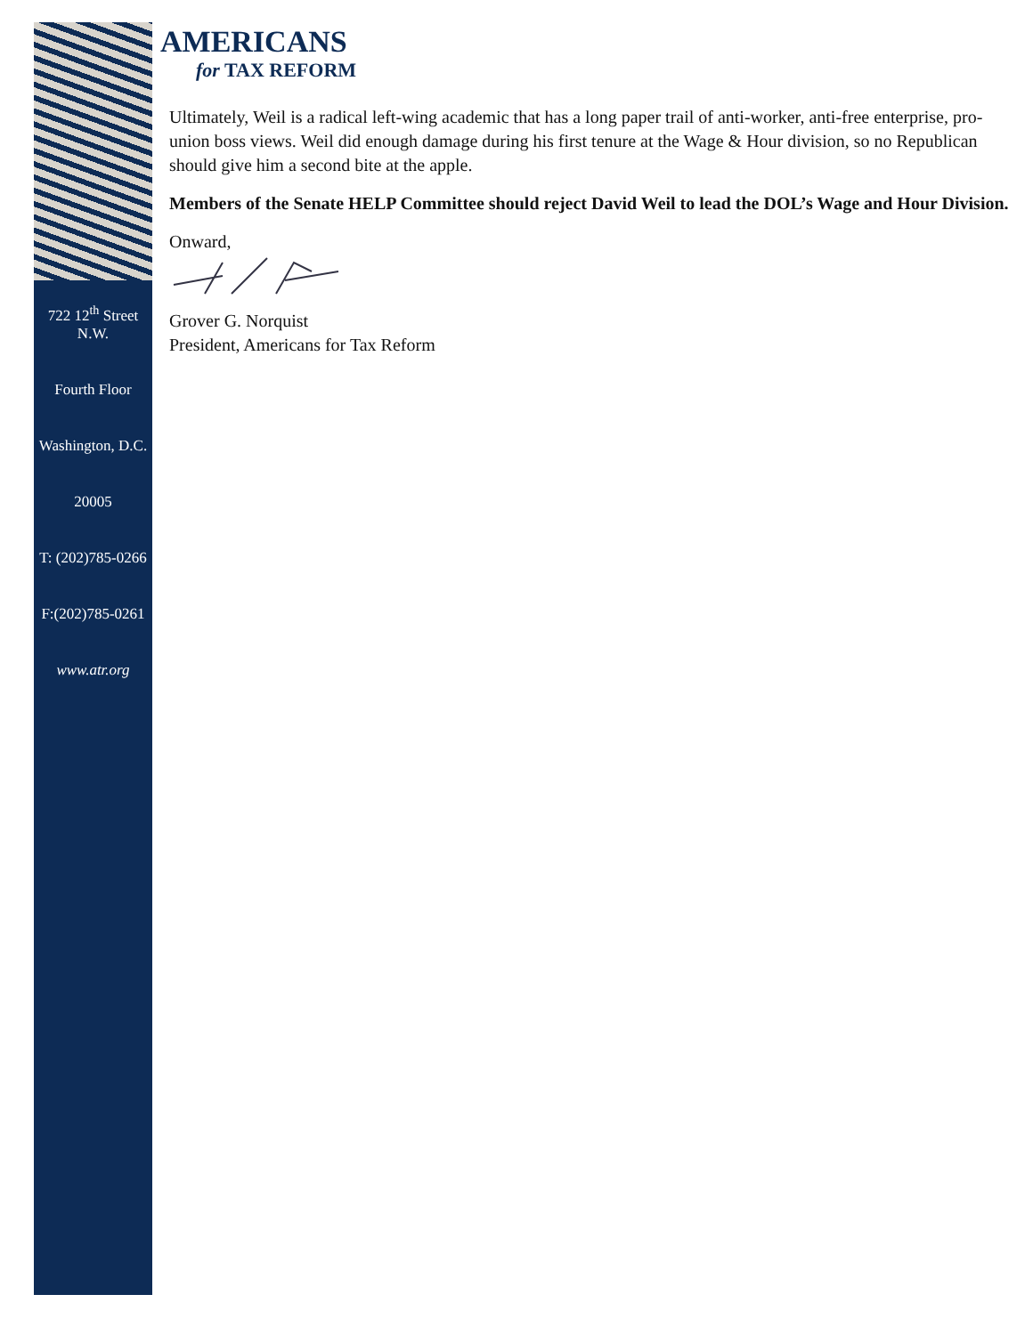722 12<sup>th</sup> Street N.W.
Fourth Floor
Washington, D.C.
20005
T: (202)785-0266
F:(202)785-0261
www.atr.org
AMERICANS
for TAX REFORM
Ultimately, Weil is a radical left-wing academic that has a long paper trail of anti-worker, anti-free enterprise, pro-union boss views. Weil did enough damage during his first tenure at the Wage & Hour division, so no Republican should give him a second bite at the apple.
Members of the Senate HELP Committee should reject David Weil to lead the DOL’s Wage and Hour Division.
Onward,
Grover G. Norquist
President, Americans for Tax Reform